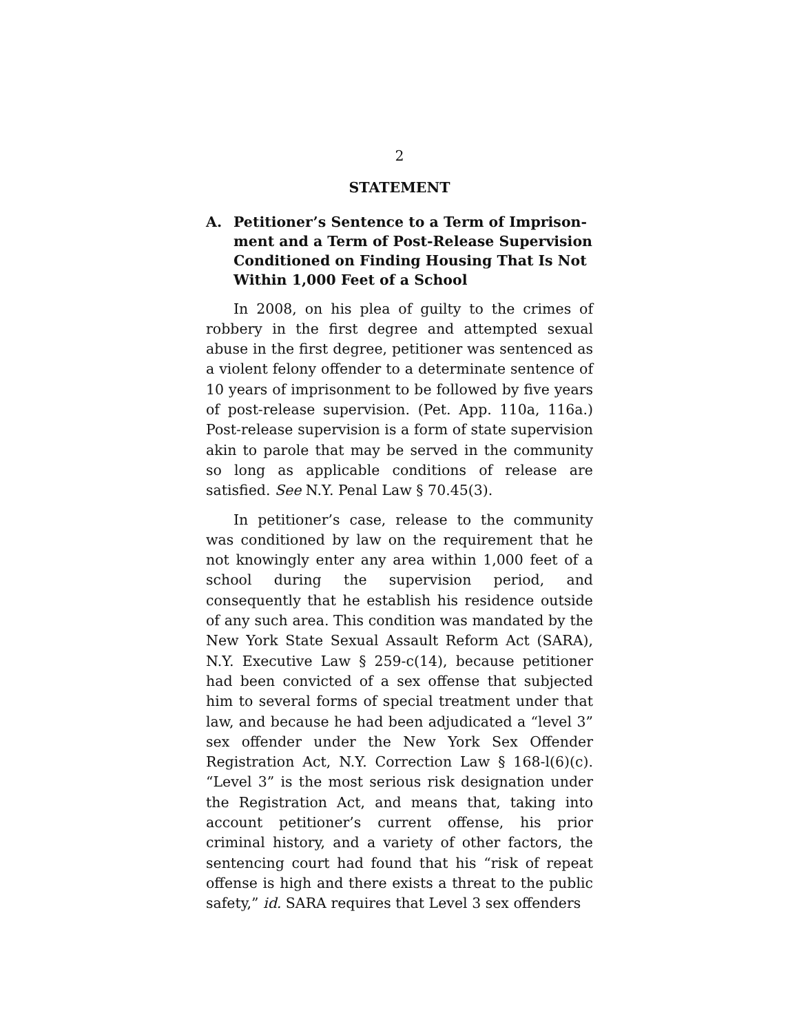2
STATEMENT
A. Petitioner’s Sentence to a Term of Imprison-ment and a Term of Post-Release Supervision Conditioned on Finding Housing That Is Not Within 1,000 Feet of a School
In 2008, on his plea of guilty to the crimes of robbery in the first degree and attempted sexual abuse in the first degree, petitioner was sentenced as a violent felony offender to a determinate sentence of 10 years of imprisonment to be followed by five years of post-release supervision. (Pet. App. 110a, 116a.) Post-release supervision is a form of state supervision akin to parole that may be served in the community so long as applicable conditions of release are satisfied. See N.Y. Penal Law § 70.45(3).
In petitioner’s case, release to the community was conditioned by law on the requirement that he not knowingly enter any area within 1,000 feet of a school during the supervision period, and consequently that he establish his residence outside of any such area. This condition was mandated by the New York State Sexual Assault Reform Act (SARA), N.Y. Executive Law § 259-c(14), because petitioner had been convicted of a sex offense that subjected him to several forms of special treatment under that law, and because he had been adjudicated a “level 3” sex offender under the New York Sex Offender Registration Act, N.Y. Correction Law § 168-l(6)(c). “Level 3” is the most serious risk designation under the Registration Act, and means that, taking into account petitioner’s current offense, his prior criminal history, and a variety of other factors, the sentencing court had found that his “risk of repeat offense is high and there exists a threat to the public safety,” id. SARA requires that Level 3 sex offenders